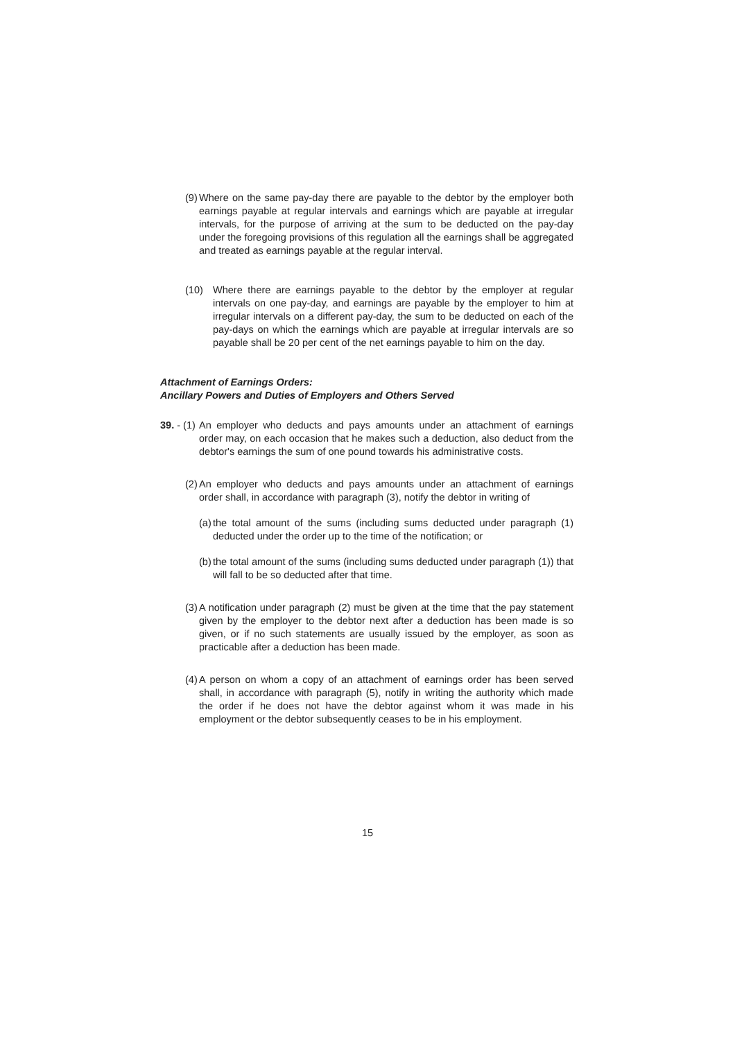(9) Where on the same pay-day there are payable to the debtor by the employer both earnings payable at regular intervals and earnings which are payable at irregular intervals, for the purpose of arriving at the sum to be deducted on the pay-day under the foregoing provisions of this regulation all the earnings shall be aggregated and treated as earnings payable at the regular interval.
(10) Where there are earnings payable to the debtor by the employer at regular intervals on one pay-day, and earnings are payable by the employer to him at irregular intervals on a different pay-day, the sum to be deducted on each of the pay-days on which the earnings which are payable at irregular intervals are so payable shall be 20 per cent of the net earnings payable to him on the day.
Attachment of Earnings Orders:
Ancillary Powers and Duties of Employers and Others Served
39. - (1) An employer who deducts and pays amounts under an attachment of earnings order may, on each occasion that he makes such a deduction, also deduct from the debtor's earnings the sum of one pound towards his administrative costs.
(2) An employer who deducts and pays amounts under an attachment of earnings order shall, in accordance with paragraph (3), notify the debtor in writing of
(a) the total amount of the sums (including sums deducted under paragraph (1) deducted under the order up to the time of the notification; or
(b) the total amount of the sums (including sums deducted under paragraph (1)) that will fall to be so deducted after that time.
(3) A notification under paragraph (2) must be given at the time that the pay statement given by the employer to the debtor next after a deduction has been made is so given, or if no such statements are usually issued by the employer, as soon as practicable after a deduction has been made.
(4) A person on whom a copy of an attachment of earnings order has been served shall, in accordance with paragraph (5), notify in writing the authority which made the order if he does not have the debtor against whom it was made in his employment or the debtor subsequently ceases to be in his employment.
15